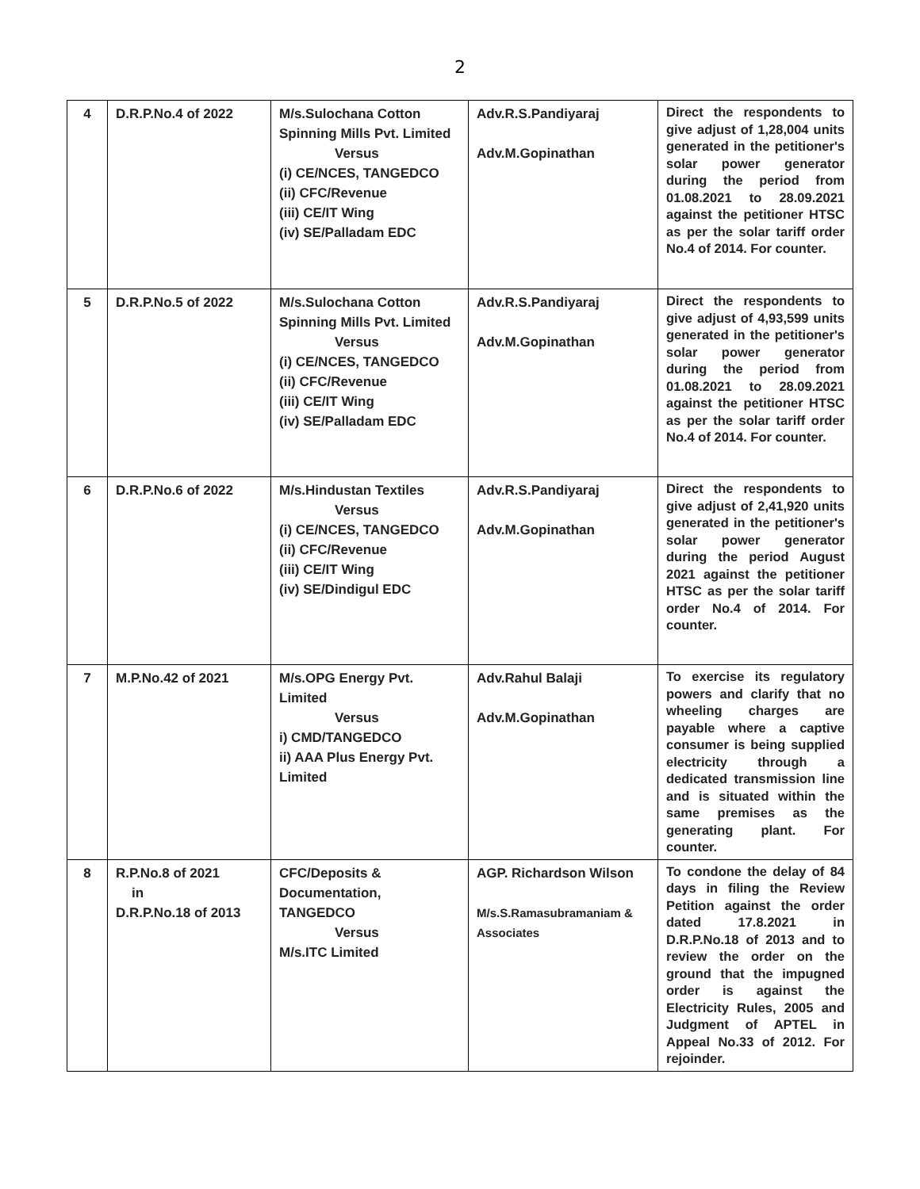2
| 4 | D.R.P.No.4 of 2022 | M/s.Sulochana Cotton Spinning Mills Pvt. Limited Versus (i) CE/NCES, TANGEDCO (ii) CFC/Revenue (iii) CE/IT Wing (iv) SE/Palladam EDC | Adv.R.S.Pandiyaraj Adv.M.Gopinathan | Direct the respondents to give adjust of 1,28,004 units generated in the petitioner's solar power generator during the period from 01.08.2021 to 28.09.2021 against the petitioner HTSC as per the solar tariff order No.4 of 2014. For counter. |
| 5 | D.R.P.No.5 of 2022 | M/s.Sulochana Cotton Spinning Mills Pvt. Limited Versus (i) CE/NCES, TANGEDCO (ii) CFC/Revenue (iii) CE/IT Wing (iv) SE/Palladam EDC | Adv.R.S.Pandiyaraj Adv.M.Gopinathan | Direct the respondents to give adjust of 4,93,599 units generated in the petitioner's solar power generator during the period from 01.08.2021 to 28.09.2021 against the petitioner HTSC as per the solar tariff order No.4 of 2014. For counter. |
| 6 | D.R.P.No.6 of 2022 | M/s.Hindustan Textiles Versus (i) CE/NCES, TANGEDCO (ii) CFC/Revenue (iii) CE/IT Wing (iv) SE/Dindigul EDC | Adv.R.S.Pandiyaraj Adv.M.Gopinathan | Direct the respondents to give adjust of 2,41,920 units generated in the petitioner's solar power generator during the period August 2021 against the petitioner HTSC as per the solar tariff order No.4 of 2014. For counter. |
| 7 | M.P.No.42 of 2021 | M/s.OPG Energy Pvt. Limited Versus i) CMD/TANGEDCO ii) AAA Plus Energy Pvt. Limited | Adv.Rahul Balaji Adv.M.Gopinathan | To exercise its regulatory powers and clarify that no wheeling charges are payable where a captive consumer is being supplied electricity through a dedicated transmission line and is situated within the same premises as the generating plant. For counter. |
| 8 | R.P.No.8 of 2021 in D.R.P.No.18 of 2013 | CFC/Deposits & Documentation, TANGEDCO Versus M/s.ITC Limited | AGP. Richardson Wilson M/s.S.Ramasubramaniam & Associates | To condone the delay of 84 days in filing the Review Petition against the order dated 17.8.2021 in D.R.P.No.18 of 2013 and to review the order on the ground that the impugned order is against the Electricity Rules, 2005 and Judgment of APTEL in Appeal No.33 of 2012. For rejoinder. |